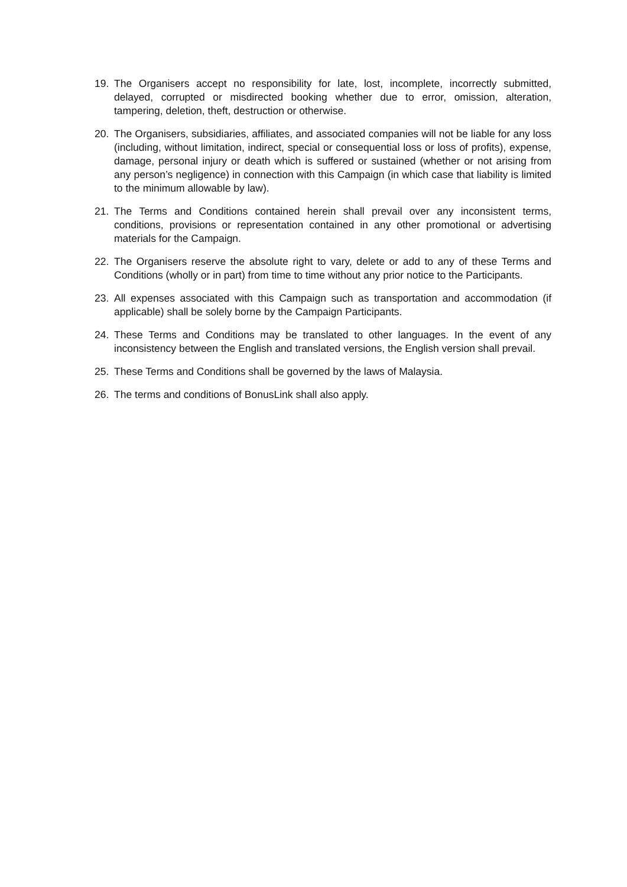19. The Organisers accept no responsibility for late, lost, incomplete, incorrectly submitted, delayed, corrupted or misdirected booking whether due to error, omission, alteration, tampering, deletion, theft, destruction or otherwise.
20. The Organisers, subsidiaries, affiliates, and associated companies will not be liable for any loss (including, without limitation, indirect, special or consequential loss or loss of profits), expense, damage, personal injury or death which is suffered or sustained (whether or not arising from any person’s negligence) in connection with this Campaign (in which case that liability is limited to the minimum allowable by law).
21. The Terms and Conditions contained herein shall prevail over any inconsistent terms, conditions, provisions or representation contained in any other promotional or advertising materials for the Campaign.
22. The Organisers reserve the absolute right to vary, delete or add to any of these Terms and Conditions (wholly or in part) from time to time without any prior notice to the Participants.
23. All expenses associated with this Campaign such as transportation and accommodation (if applicable) shall be solely borne by the Campaign Participants.
24. These Terms and Conditions may be translated to other languages. In the event of any inconsistency between the English and translated versions, the English version shall prevail.
25. These Terms and Conditions shall be governed by the laws of Malaysia.
26. The terms and conditions of BonusLink shall also apply.